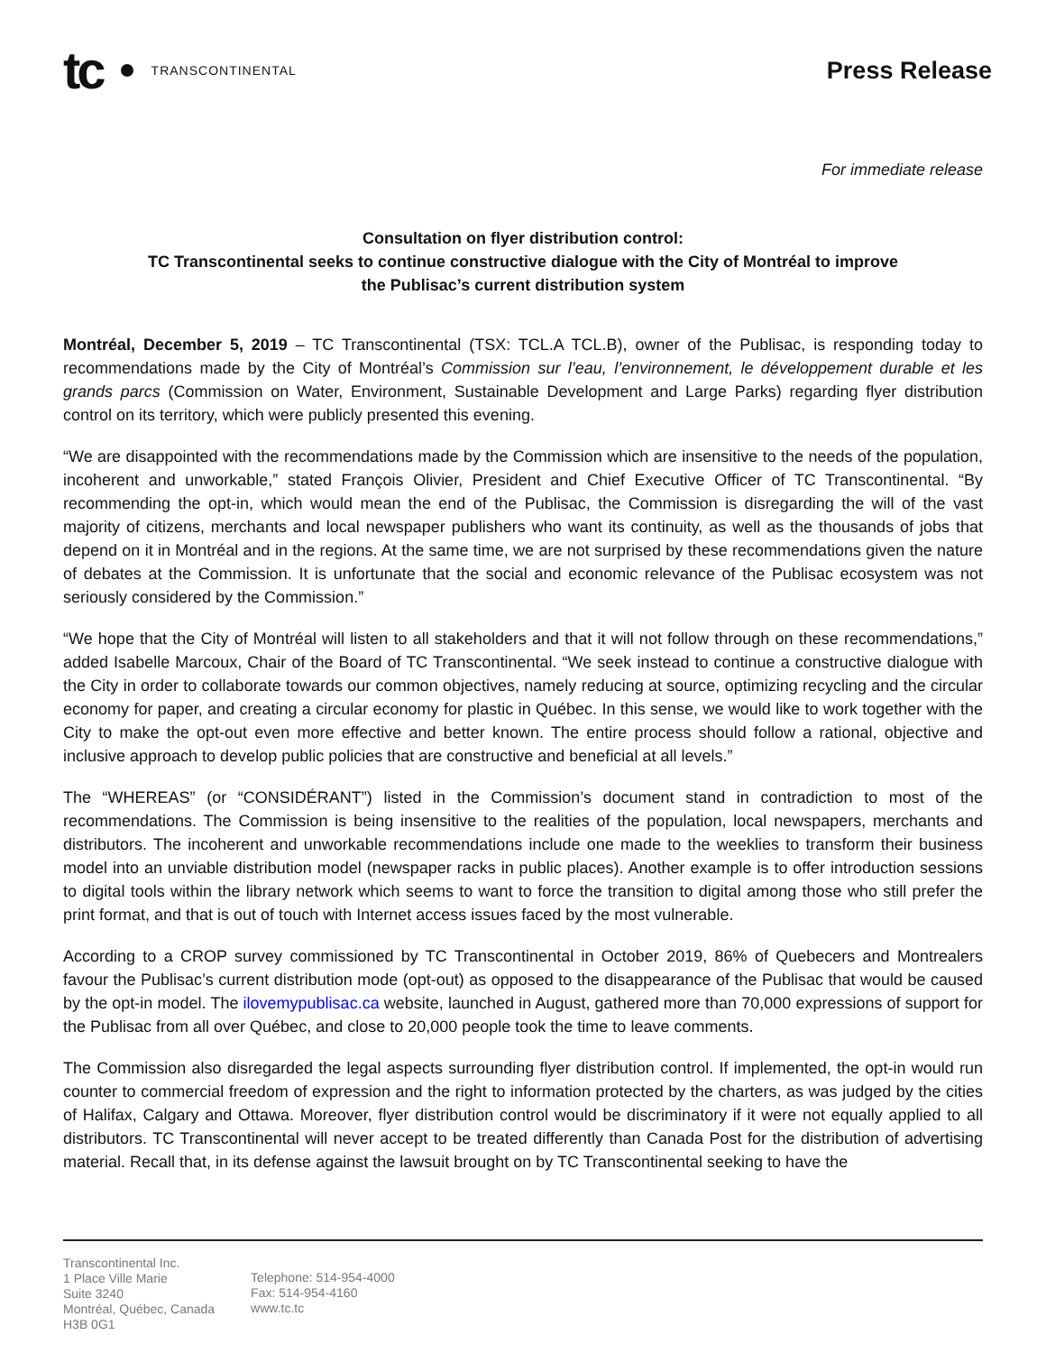tc TRANSCONTINENTAL
Press Release
For immediate release
Consultation on flyer distribution control:
TC Transcontinental seeks to continue constructive dialogue with the City of Montréal to improve
the Publisac’s current distribution system
Montréal, December 5, 2019 – TC Transcontinental (TSX: TCL.A TCL.B), owner of the Publisac, is responding today to recommendations made by the City of Montréal’s Commission sur l’eau, l’environnement, le développement durable et les grands parcs (Commission on Water, Environment, Sustainable Development and Large Parks) regarding flyer distribution control on its territory, which were publicly presented this evening.
“We are disappointed with the recommendations made by the Commission which are insensitive to the needs of the population, incoherent and unworkable,” stated François Olivier, President and Chief Executive Officer of TC Transcontinental. “By recommending the opt-in, which would mean the end of the Publisac, the Commission is disregarding the will of the vast majority of citizens, merchants and local newspaper publishers who want its continuity, as well as the thousands of jobs that depend on it in Montréal and in the regions. At the same time, we are not surprised by these recommendations given the nature of debates at the Commission. It is unfortunate that the social and economic relevance of the Publisac ecosystem was not seriously considered by the Commission.”
“We hope that the City of Montréal will listen to all stakeholders and that it will not follow through on these recommendations,” added Isabelle Marcoux, Chair of the Board of TC Transcontinental. “We seek instead to continue a constructive dialogue with the City in order to collaborate towards our common objectives, namely reducing at source, optimizing recycling and the circular economy for paper, and creating a circular economy for plastic in Québec. In this sense, we would like to work together with the City to make the opt-out even more effective and better known. The entire process should follow a rational, objective and inclusive approach to develop public policies that are constructive and beneficial at all levels.”
The “WHEREAS” (or “CONSIDÉRANT”) listed in the Commission’s document stand in contradiction to most of the recommendations. The Commission is being insensitive to the realities of the population, local newspapers, merchants and distributors. The incoherent and unworkable recommendations include one made to the weeklies to transform their business model into an unviable distribution model (newspaper racks in public places). Another example is to offer introduction sessions to digital tools within the library network which seems to want to force the transition to digital among those who still prefer the print format, and that is out of touch with Internet access issues faced by the most vulnerable.
According to a CROP survey commissioned by TC Transcontinental in October 2019, 86% of Quebecers and Montrealers favour the Publisac’s current distribution mode (opt-out) as opposed to the disappearance of the Publisac that would be caused by the opt-in model. The ilovemypublisac.ca website, launched in August, gathered more than 70,000 expressions of support for the Publisac from all over Québec, and close to 20,000 people took the time to leave comments.
The Commission also disregarded the legal aspects surrounding flyer distribution control. If implemented, the opt-in would run counter to commercial freedom of expression and the right to information protected by the charters, as was judged by the cities of Halifax, Calgary and Ottawa. Moreover, flyer distribution control would be discriminatory if it were not equally applied to all distributors. TC Transcontinental will never accept to be treated differently than Canada Post for the distribution of advertising material. Recall that, in its defense against the lawsuit brought on by TC Transcontinental seeking to have the
Transcontinental Inc.
1 Place Ville Marie
Suite 3240
Montréal, Québec, Canada
H3B 0G1
Telephone: 514-954-4000
Fax: 514-954-4160
www.tc.tc